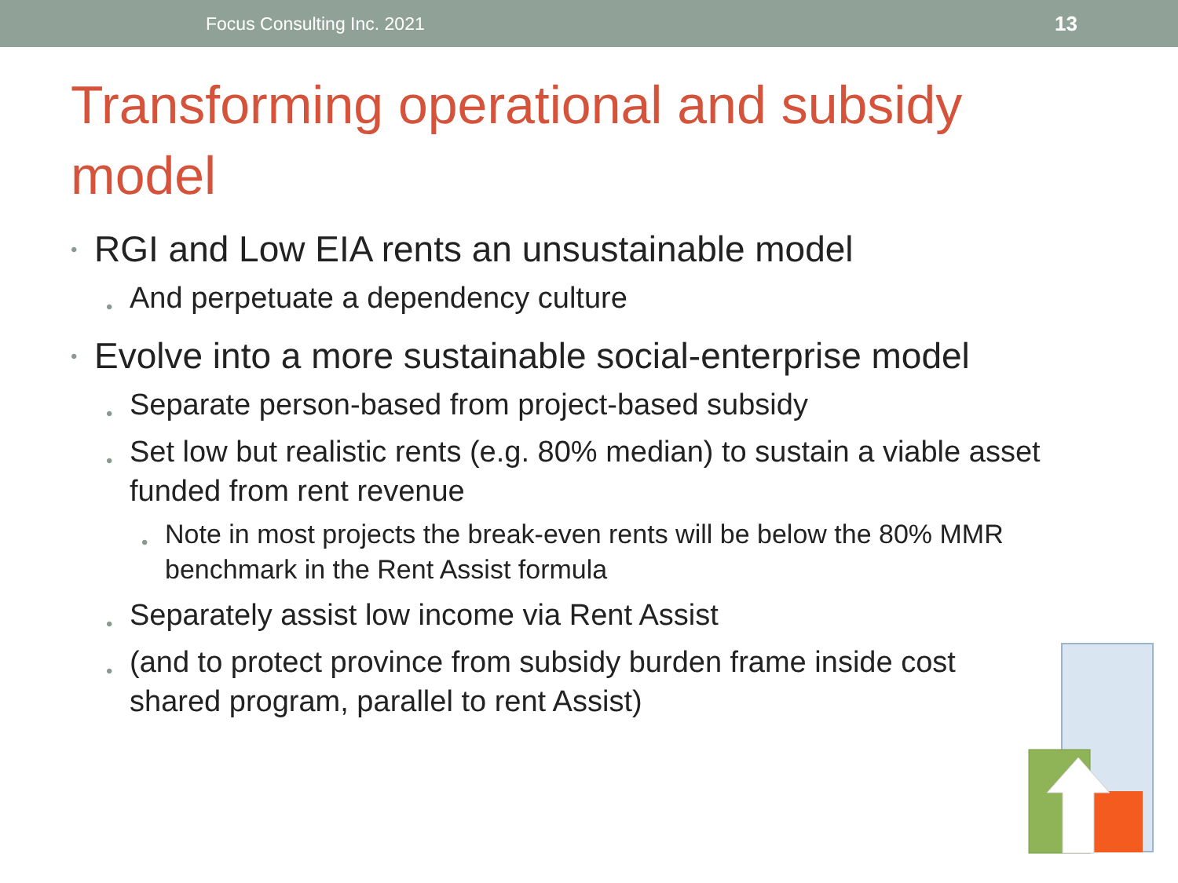Focus Consulting Inc. 2021 13
Transforming operational and subsidy model
• RGI and Low EIA rents an unsustainable model
• And perpetuate a dependency culture
• Evolve into a more sustainable social-enterprise model
• Separate person-based from project-based subsidy
• Set low but realistic rents (e.g. 80% median) to sustain a viable asset funded from rent revenue
• Note in most projects the break-even rents will be below the 80% MMR benchmark in the Rent Assist formula
• Separately assist low income via Rent Assist
• (and to protect province from subsidy burden frame inside cost shared program, parallel to rent Assist)